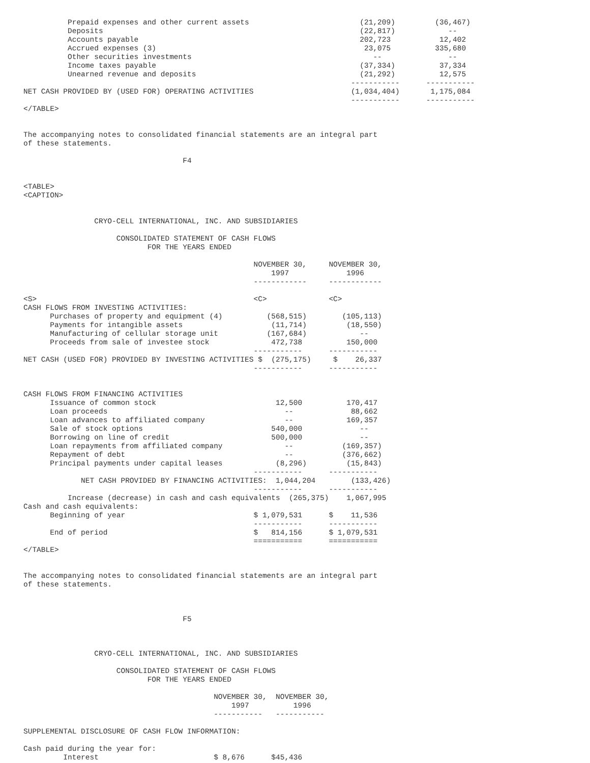Prepaid expenses and other current assets                         (21,209)         (36,467)
          Deposits                                                          (22,817)            --
          Accounts payable                                                  202,723           12,402
          Accrued expenses (3)                                               23,075          335,680
          Other securities investments                                         --               --
          Income taxes payable                                              (37,334)          37,334
          Unearned revenue and deposits                                     (21,292)          12,575
                                                                          -----------      -----------
NET CASH PROVIDED BY (USED FOR) OPERATING ACTIVITIES                      (1,034,404)       1,175,084
                                                                          -----------      -----------
</TABLE>


The accompanying notes to consolidated financial statements are an integral part
of these statements.

                                    F4


<TABLE>
<CAPTION>


                CRYO-CELL INTERNATIONAL, INC. AND SUBSIDIARIES

                     CONSOLIDATED STATEMENT OF CASH FLOWS
                            FOR THE YEARS ENDED

                                                    NOVEMBER 30,     NOVEMBER 30,
                                                        1997             1996
                                                    ------------     ------------

<S>                                                 <C>              <C>
CASH FLOWS FROM INVESTING ACTIVITIES:
      Purchases of property and equipment (4)          (568,515)        (105,113)
      Payments for intangible assets                    (11,714)         (18,550)
      Manufacturing of cellular storage unit           (167,684)            --
      Proceeds from sale of investee stock              472,738          150,000
                                                    -----------      -----------
NET CASH (USED FOR) PROVIDED BY INVESTING ACTIVITIES $  (275,175)     $    26,337
                                                    -----------      -----------


CASH FLOWS FROM FINANCING ACTIVITIES
      Issuance of common stock                           12,500          170,417
      Loan proceeds                                        --             88,662
      Loan advances to affiliated company                  --            169,357
      Sale of stock options                             540,000             --
      Borrowing on line of credit                       500,000             --
      Loan repayments from affiliated company              --           (169,357)
      Repayment of debt                                    --           (376,662)
      Principal payments under capital leases            (8,296)         (15,843)
                                                    -----------      -----------
             NET CASH PROVIDED BY FINANCING ACTIVITIES:  1,044,204        (133,426)
                                                    -----------      -----------
          Increase (decrease) in cash and cash equivalents  (265,375)    1,067,995
Cash and cash equivalents:
      Beginning of year                             $ 1,079,531      $    11,536
                                                    -----------      -----------
      End of period                                 $   814,156      $ 1,079,531
                                                    ===========      ===========
</TABLE>


The accompanying notes to consolidated financial statements are an integral part
of these statements.



                                    F5



                CRYO-CELL INTERNATIONAL, INC. AND SUBSIDIARIES

                     CONSOLIDATED STATEMENT OF CASH FLOWS
                            FOR THE YEARS ENDED

                                           NOVEMBER 30,  NOVEMBER 30,
                                               1997          1996
                                           -----------   -----------

SUPPLEMENTAL DISCLOSURE OF CASH FLOW INFORMATION:

Cash paid during the year for:
         Interest                          $ 8,676      $45,436